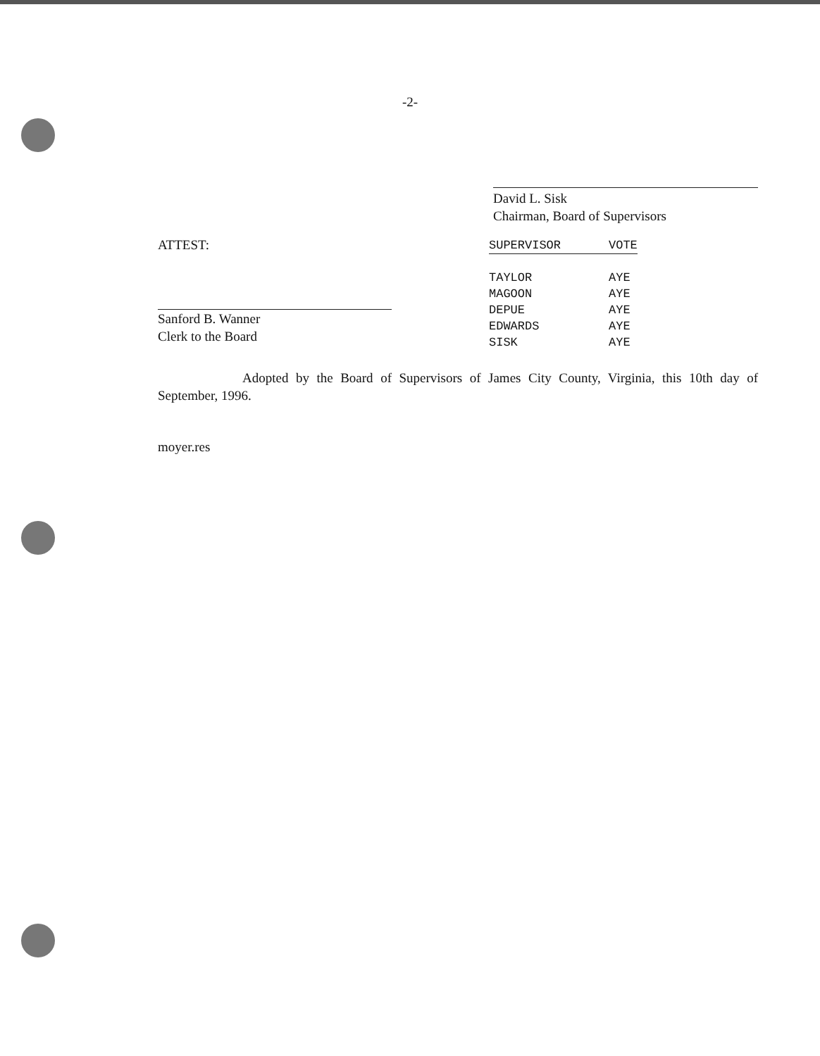-2-
David L. Sisk
Chairman, Board of Supervisors
ATTEST:
Sanford B. Wanner
Clerk to the Board
| SUPERVISOR | VOTE |
| --- | --- |
| TAYLOR | AYE |
| MAGOON | AYE |
| DEPUE | AYE |
| EDWARDS | AYE |
| SISK | AYE |
Adopted by the Board of Supervisors of James City County, Virginia, this 10th day of September, 1996.
moyer.res